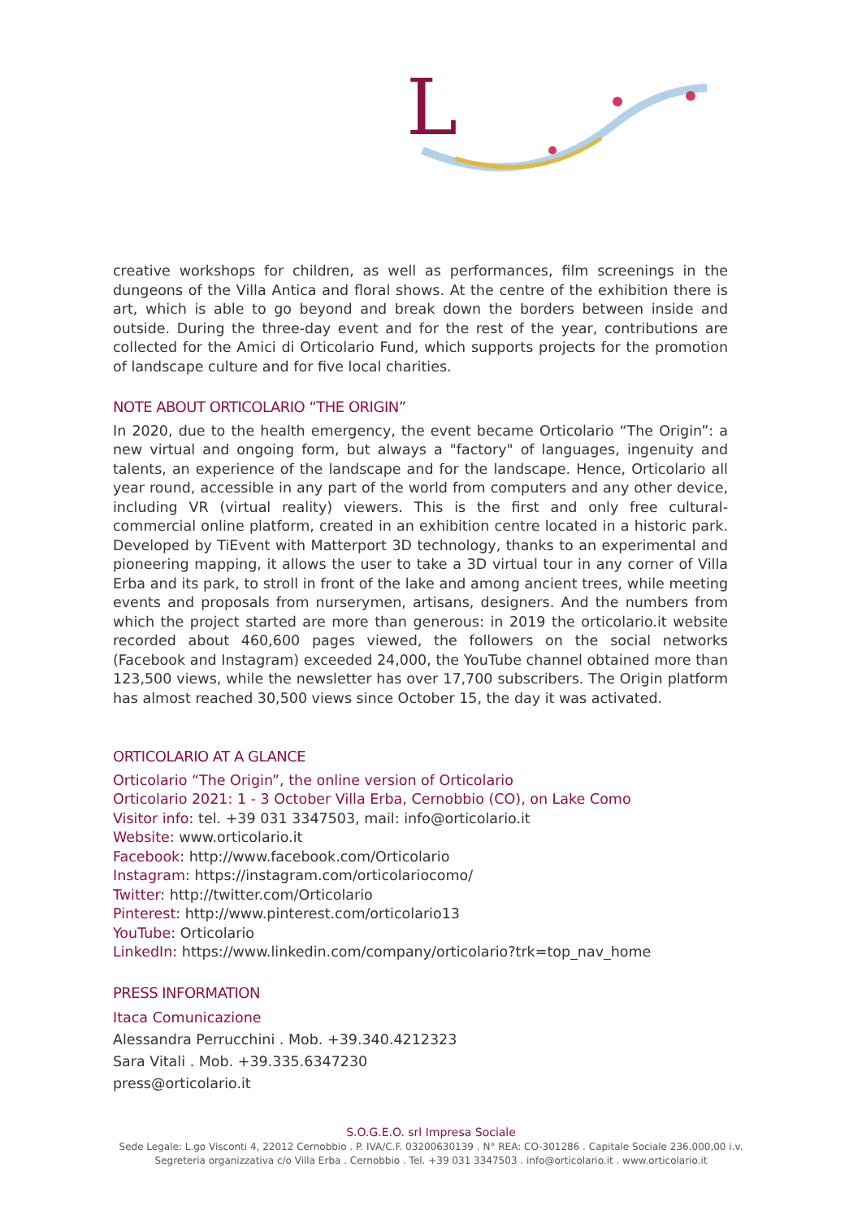L
creative workshops for children, as well as performances, film screenings in the dungeons of the Villa Antica and floral shows. At the centre of the exhibition there is art, which is able to go beyond and break down the borders between inside and outside. During the three-day event and for the rest of the year, contributions are collected for the Amici di Orticolario Fund, which supports projects for the promotion of landscape culture and for five local charities.
NOTE ABOUT ORTICOLARIO “THE ORIGIN”
In 2020, due to the health emergency, the event became Orticolario “The Origin”: a new virtual and ongoing form, but always a "factory" of languages, ingenuity and talents, an experience of the landscape and for the landscape. Hence, Orticolario all year round, accessible in any part of the world from computers and any other device, including VR (virtual reality) viewers. This is the first and only free cultural-commercial online platform, created in an exhibition centre located in a historic park. Developed by TiEvent with Matterport 3D technology, thanks to an experimental and pioneering mapping, it allows the user to take a 3D virtual tour in any corner of Villa Erba and its park, to stroll in front of the lake and among ancient trees, while meeting events and proposals from nurserymen, artisans, designers. And the numbers from which the project started are more than generous: in 2019 the orticolario.it website recorded about 460,600 pages viewed, the followers on the social networks (Facebook and Instagram) exceeded 24,000, the YouTube channel obtained more than 123,500 views, while the newsletter has over 17,700 subscribers. The Origin platform has almost reached 30,500 views since October 15, the day it was activated.
ORTICOLARIO AT A GLANCE
Orticolario “The Origin”, the online version of Orticolario
Orticolario 2021: 1 - 3 October Villa Erba, Cernobbio (CO), on Lake Como
Visitor info: tel. +39 031 3347503, mail: info@orticolario.it
Website: www.orticolario.it
Facebook: http://www.facebook.com/Orticolario
Instagram: https://instagram.com/orticolariocomo/
Twitter: http://twitter.com/Orticolario
Pinterest: http://www.pinterest.com/orticolario13
YouTube: Orticolario
LinkedIn: https://www.linkedin.com/company/orticolario?trk=top_nav_home
PRESS INFORMATION
Itaca Comunicazione
Alessandra Perrucchini . Mob. +39.340.4212323
Sara Vitali . Mob. +39.335.6347230
press@orticolario.it
S.O.G.E.O. srl Impresa Sociale
Sede Legale: L.go Visconti 4, 22012 Cernobbio . P. IVA/C.F. 03200630139 . N° REA: CO-301286 . Capitale Sociale 236.000,00 i.v.
Segreteria organizzativa c/o Villa Erba . Cernobbio . Tel. +39 031 3347503 . info@orticolario.it . www.orticolario.it